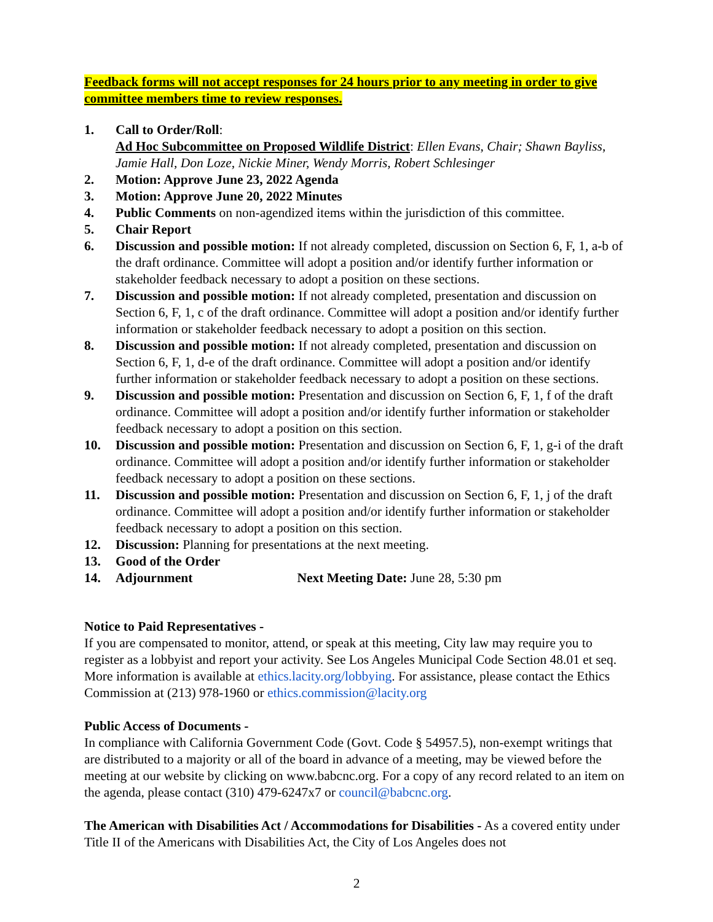Feedback forms will not accept responses for 24 hours prior to any meeting in order to give committee members time to review responses.
1. Call to Order/Roll:
Ad Hoc Subcommittee on Proposed Wildlife District: Ellen Evans, Chair; Shawn Bayliss, Jamie Hall, Don Loze, Nickie Miner, Wendy Morris, Robert Schlesinger
2. Motion: Approve June 23, 2022 Agenda
3. Motion: Approve June 20, 2022 Minutes
4. Public Comments on non-agendized items within the jurisdiction of this committee.
5. Chair Report
6. Discussion and possible motion: If not already completed, discussion on Section 6, F, 1, a-b of the draft ordinance. Committee will adopt a position and/or identify further information or stakeholder feedback necessary to adopt a position on these sections.
7. Discussion and possible motion: If not already completed, presentation and discussion on Section 6, F, 1, c of the draft ordinance. Committee will adopt a position and/or identify further information or stakeholder feedback necessary to adopt a position on this section.
8. Discussion and possible motion: If not already completed, presentation and discussion on Section 6, F, 1, d-e of the draft ordinance. Committee will adopt a position and/or identify further information or stakeholder feedback necessary to adopt a position on these sections.
9. Discussion and possible motion: Presentation and discussion on Section 6, F, 1, f of the draft ordinance. Committee will adopt a position and/or identify further information or stakeholder feedback necessary to adopt a position on this section.
10. Discussion and possible motion: Presentation and discussion on Section 6, F, 1, g-i of the draft ordinance. Committee will adopt a position and/or identify further information or stakeholder feedback necessary to adopt a position on these sections.
11. Discussion and possible motion: Presentation and discussion on Section 6, F, 1, j of the draft ordinance. Committee will adopt a position and/or identify further information or stakeholder feedback necessary to adopt a position on this section.
12. Discussion: Planning for presentations at the next meeting.
13. Good of the Order
14. Adjournment Next Meeting Date: June 28, 5:30 pm
Notice to Paid Representatives -
If you are compensated to monitor, attend, or speak at this meeting, City law may require you to register as a lobbyist and report your activity. See Los Angeles Municipal Code Section 48.01 et seq. More information is available at ethics.lacity.org/lobbying. For assistance, please contact the Ethics Commission at (213) 978-1960 or ethics.commission@lacity.org
Public Access of Documents -
In compliance with California Government Code (Govt. Code § 54957.5), non-exempt writings that are distributed to a majority or all of the board in advance of a meeting, may be viewed before the meeting at our website by clicking on www.babcnc.org. For a copy of any record related to an item on the agenda, please contact (310) 479-6247x7 or council@babcnc.org.
The American with Disabilities Act / Accommodations for Disabilities - As a covered entity under Title II of the Americans with Disabilities Act, the City of Los Angeles does not
2